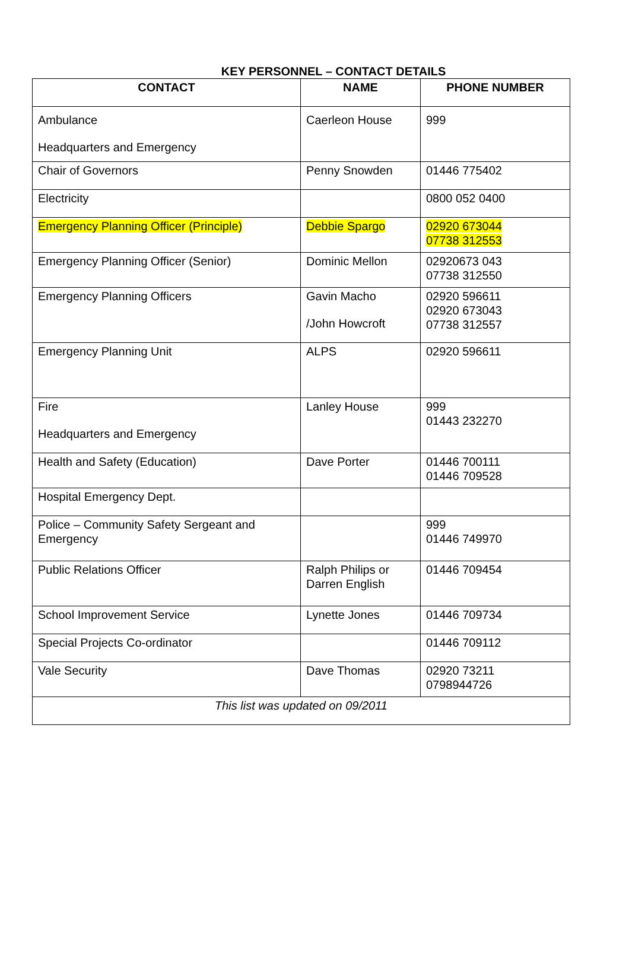KEY PERSONNEL – CONTACT DETAILS
| CONTACT | NAME | PHONE NUMBER |
| --- | --- | --- |
| Ambulance Headquarters and Emergency | Caerleon House | 999 |
| Chair of Governors | Penny Snowden | 01446 775402 |
| Electricity | | 0800 052 0400 |
| Emergency Planning Officer (Principle) | Debbie Spargo | 02920 673044 07738 312553 |
| Emergency Planning Officer (Senior) | Dominic Mellon | 02920673 043 07738 312550 |
| Emergency Planning Officers | Gavin Macho /John Howcroft | 02920 596611 02920 673043 07738 312557 |
| Emergency Planning Unit | ALPS | 02920 596611 |
| Fire Headquarters and Emergency | Lanley House | 999 01443 232270 |
| Health and Safety (Education) | Dave Porter | 01446 700111 01446 709528 |
| Hospital Emergency Dept. | | |
| Police – Community Safety Sergeant and Emergency | | 999 01446 749970 |
| Public Relations Officer | Ralph Philips or Darren English | 01446 709454 |
| School Improvement Service | Lynette Jones | 01446 709734 |
| Special Projects Co-ordinator | | 01446 709112 |
| Vale Security | Dave Thomas | 02920 73211 0798944726 |
| This list was updated on 09/2011 | | |